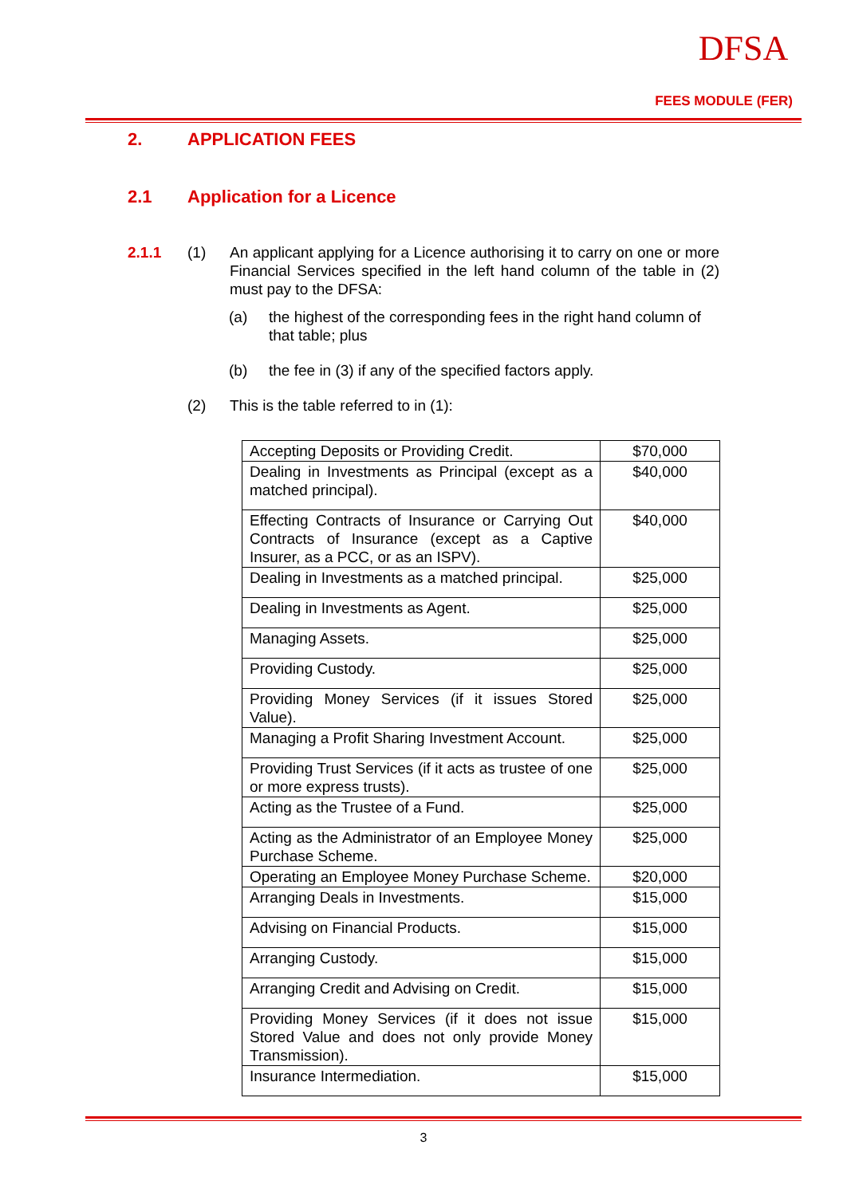DFSA
FEES MODULE (FER)
2. APPLICATION FEES
2.1 Application for a Licence
2.1.1 (1) An applicant applying for a Licence authorising it to carry on one or more Financial Services specified in the left hand column of the table in (2) must pay to the DFSA:
(a) the highest of the corresponding fees in the right hand column of that table; plus
(b) the fee in (3) if any of the specified factors apply.
(2) This is the table referred to in (1):
| Accepting Deposits or Providing Credit. | $70,000 |
| Dealing in Investments as Principal (except as a matched principal). | $40,000 |
| Effecting Contracts of Insurance or Carrying Out Contracts of Insurance (except as a Captive Insurer, as a PCC, or as an ISPV). | $40,000 |
| Dealing in Investments as a matched principal. | $25,000 |
| Dealing in Investments as Agent. | $25,000 |
| Managing Assets. | $25,000 |
| Providing Custody. | $25,000 |
| Providing Money Services (if it issues Stored Value). | $25,000 |
| Managing a Profit Sharing Investment Account. | $25,000 |
| Providing Trust Services (if it acts as trustee of one or more express trusts). | $25,000 |
| Acting as the Trustee of a Fund. | $25,000 |
| Acting as the Administrator of an Employee Money Purchase Scheme. | $25,000 |
| Operating an Employee Money Purchase Scheme. | $20,000 |
| Arranging Deals in Investments. | $15,000 |
| Advising on Financial Products. | $15,000 |
| Arranging Custody. | $15,000 |
| Arranging Credit and Advising on Credit. | $15,000 |
| Providing Money Services (if it does not issue Stored Value and does not only provide Money Transmission). | $15,000 |
| Insurance Intermediation. | $15,000 |
3